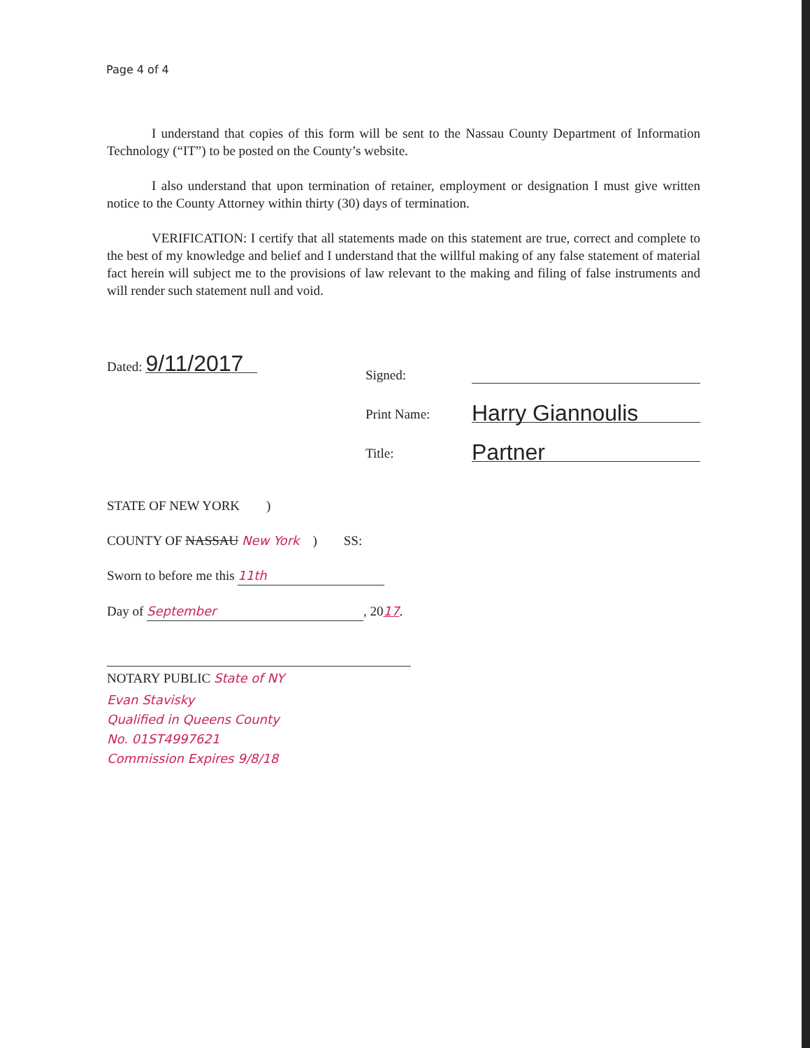Page 4 of 4
I understand that copies of this form will be sent to the Nassau County Department of Information Technology (“IT”) to be posted on the County’s website.
I also understand that upon termination of retainer, employment or designation I must give written notice to the County Attorney within thirty (30) days of termination.
VERIFICATION: I certify that all statements made on this statement are true, correct and complete to the best of my knowledge and belief and I understand that the willful making of any false statement of material fact herein will subject me to the provisions of law relevant to the making and filing of false instruments and will render such statement null and void.
Dated: 9/11/2017
Signed:
Print Name: Harry Giannoulis
Title: Partner
STATE OF NEW YORK )
COUNTY OF NASSAU New York ) SS:
Sworn to before me this 11th
Day of September, 2017.
NOTARY PUBLIC State of NY
Evan Stavisky
Qualified in Queens County
No. 01ST4997621
Commission Expires 9/8/18